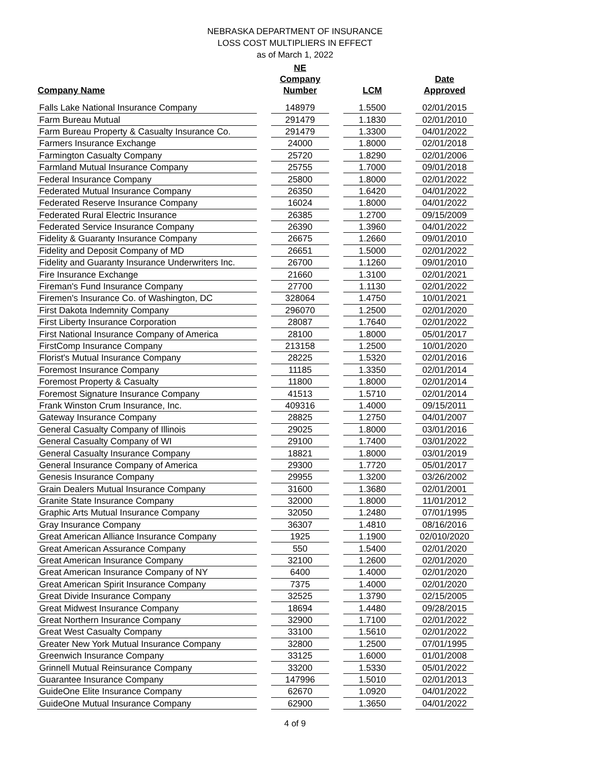NEBRASKA DEPARTMENT OF INSURANCE
LOSS COST MULTIPLIERS IN EFFECT
as of March 1, 2022
| Company Name | | NE Company Number | | LCM | | Date Approved |
| --- | --- | --- | --- | --- | --- | --- |
| Falls Lake National Insurance Company | | 148979 | | 1.5500 | | 02/01/2015 |
| Farm Bureau Mutual | | 291479 | | 1.1830 | | 02/01/2010 |
| Farm Bureau Property & Casualty Insurance Co. | | 291479 | | 1.3300 | | 04/01/2022 |
| Farmers Insurance Exchange | | 24000 | | 1.8000 | | 02/01/2018 |
| Farmington Casualty Company | | 25720 | | 1.8290 | | 02/01/2006 |
| Farmland Mutual Insurance Company | | 25755 | | 1.7000 | | 09/01/2018 |
| Federal Insurance Company | | 25800 | | 1.8000 | | 02/01/2022 |
| Federated Mutual Insurance Company | | 26350 | | 1.6420 | | 04/01/2022 |
| Federated Reserve Insurance Company | | 16024 | | 1.8000 | | 04/01/2022 |
| Federated Rural Electric Insurance | | 26385 | | 1.2700 | | 09/15/2009 |
| Federated Service Insurance Company | | 26390 | | 1.3960 | | 04/01/2022 |
| Fidelity & Guaranty Insurance Company | | 26675 | | 1.2660 | | 09/01/2010 |
| Fidelity and Deposit Company of MD | | 26651 | | 1.5000 | | 02/01/2022 |
| Fidelity and Guaranty Insurance Underwriters Inc. | | 26700 | | 1.1260 | | 09/01/2010 |
| Fire Insurance Exchange | | 21660 | | 1.3100 | | 02/01/2021 |
| Fireman's Fund Insurance Company | | 27700 | | 1.1130 | | 02/01/2022 |
| Firemen's Insurance Co. of Washington, DC | | 328064 | | 1.4750 | | 10/01/2021 |
| First Dakota Indemnity Company | | 296070 | | 1.2500 | | 02/01/2020 |
| First Liberty Insurance Corporation | | 28087 | | 1.7640 | | 02/01/2022 |
| First National Insurance Company of America | | 28100 | | 1.8000 | | 05/01/2017 |
| FirstComp Insurance Company | | 213158 | | 1.2500 | | 10/01/2020 |
| Florist's Mutual Insurance Company | | 28225 | | 1.5320 | | 02/01/2016 |
| Foremost Insurance Company | | 11185 | | 1.3350 | | 02/01/2014 |
| Foremost Property & Casualty | | 11800 | | 1.8000 | | 02/01/2014 |
| Foremost Signature Insurance Company | | 41513 | | 1.5710 | | 02/01/2014 |
| Frank Winston Crum Insurance, Inc. | | 409316 | | 1.4000 | | 09/15/2011 |
| Gateway Insurance Company | | 28825 | | 1.2750 | | 04/01/2007 |
| General Casualty Company of Illinois | | 29025 | | 1.8000 | | 03/01/2016 |
| General Casualty Company of WI | | 29100 | | 1.7400 | | 03/01/2022 |
| General Casualty Insurance Company | | 18821 | | 1.8000 | | 03/01/2019 |
| General Insurance Company of America | | 29300 | | 1.7720 | | 05/01/2017 |
| Genesis Insurance Company | | 29955 | | 1.3200 | | 03/26/2002 |
| Grain Dealers Mutual Insurance Company | | 31600 | | 1.3680 | | 02/01/2001 |
| Granite State Insurance Company | | 32000 | | 1.8000 | | 11/01/2012 |
| Graphic Arts Mutual Insurance Company | | 32050 | | 1.2480 | | 07/01/1995 |
| Gray Insurance Company | | 36307 | | 1.4810 | | 08/16/2016 |
| Great American Alliance Insurance Company | | 1925 | | 1.1900 | | 02/010/2020 |
| Great American Assurance Company | | 550 | | 1.5400 | | 02/01/2020 |
| Great American Insurance Company | | 32100 | | 1.2600 | | 02/01/2020 |
| Great American Insurance Company of NY | | 6400 | | 1.4000 | | 02/01/2020 |
| Great American Spirit Insurance Company | | 7375 | | 1.4000 | | 02/01/2020 |
| Great Divide Insurance Company | | 32525 | | 1.3790 | | 02/15/2005 |
| Great Midwest Insurance Company | | 18694 | | 1.4480 | | 09/28/2015 |
| Great Northern Insurance Company | | 32900 | | 1.7100 | | 02/01/2022 |
| Great West Casualty Company | | 33100 | | 1.5610 | | 02/01/2022 |
| Greater New York Mutual Insurance Company | | 32800 | | 1.2500 | | 07/01/1995 |
| Greenwich Insurance Company | | 33125 | | 1.6000 | | 01/01/2008 |
| Grinnell Mutual Reinsurance Company | | 33200 | | 1.5330 | | 05/01/2022 |
| Guarantee Insurance Company | | 147996 | | 1.5010 | | 02/01/2013 |
| GuideOne Elite Insurance Company | | 62670 | | 1.0920 | | 04/01/2022 |
| GuideOne Mutual Insurance Company | | 62900 | | 1.3650 | | 04/01/2022 |
4 of 9